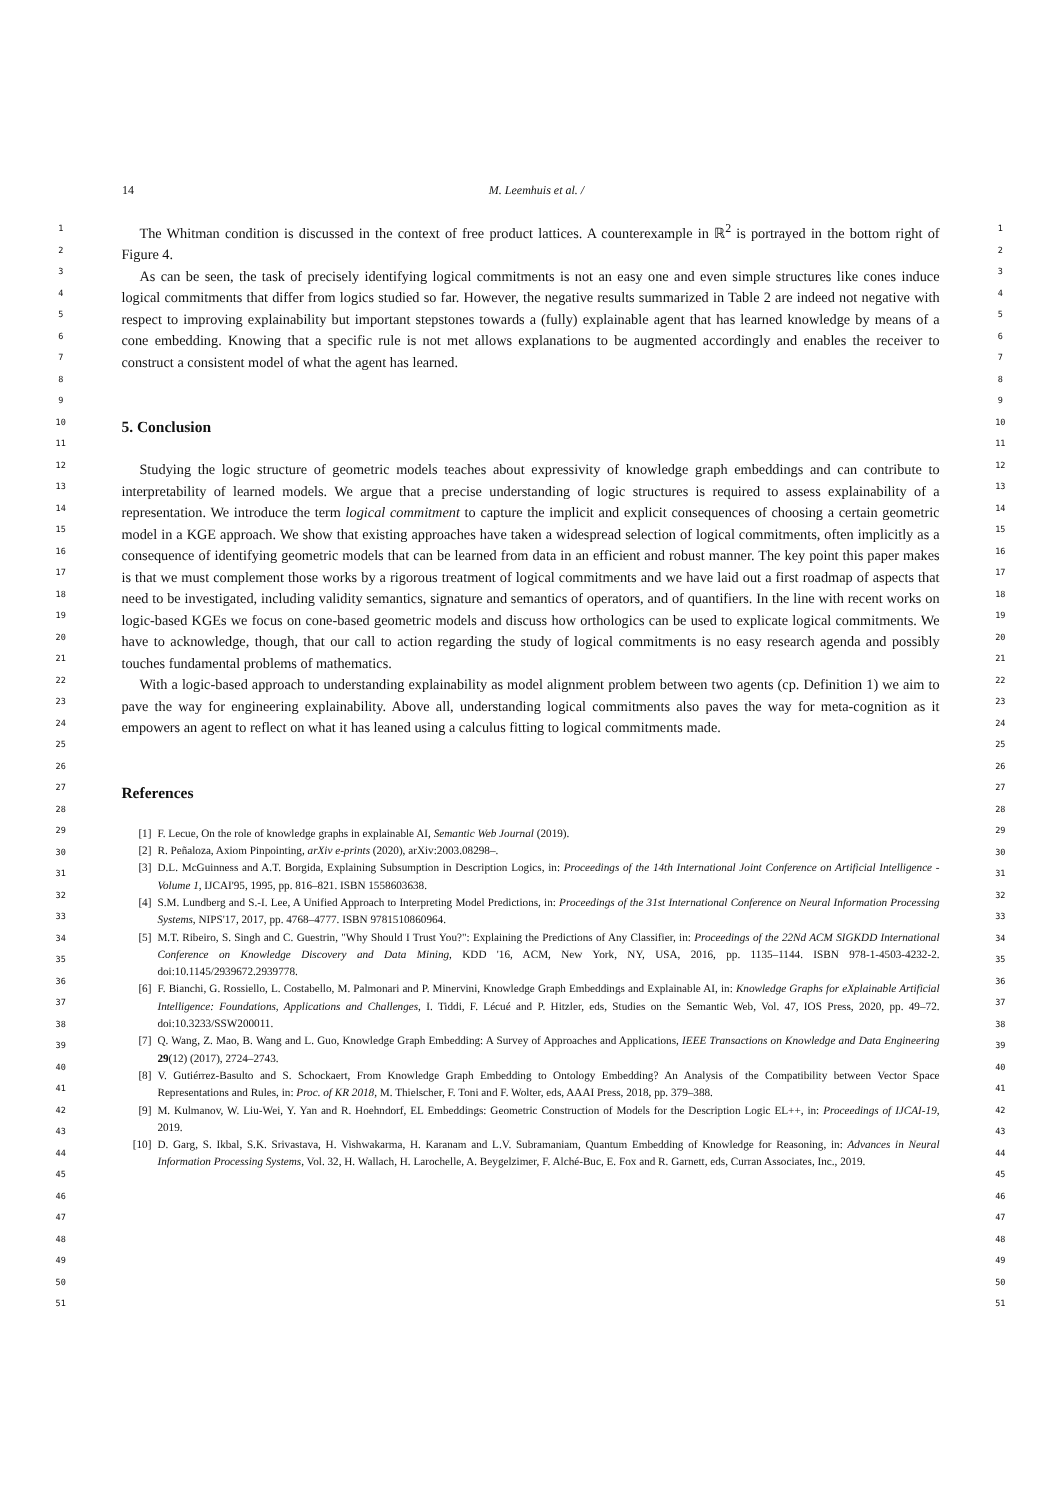14 M. Leemhuis et al. /
1
2
3
4
5
6
7
8
9
10
11
12
13
14
15
16
17
18
19
20
21
22
23
24
25
26
27
28
29
30
31
32
33
34
35
36
37
38
39
40
41
42
43
44
45
46
47
48
49
50
51
The Whitman condition is discussed in the context of free product lattices. A counterexample in ℝ<sup>2</sup> is portrayed in the bottom right of Figure 4.
As can be seen, the task of precisely identifying logical commitments is not an easy one and even simple structures like cones induce logical commitments that differ from logics studied so far. However, the negative results summarized in Table 2 are indeed not negative with respect to improving explainability but important stepstones towards a (fully) explainable agent that has learned knowledge by means of a cone embedding. Knowing that a specific rule is not met allows explanations to be augmented accordingly and enables the receiver to construct a consistent model of what the agent has learned.
5. Conclusion
Studying the logic structure of geometric models teaches about expressivity of knowledge graph embeddings and can contribute to interpretability of learned models. We argue that a precise understanding of logic structures is required to assess explainability of a representation. We introduce the term logical commitment to capture the implicit and explicit consequences of choosing a certain geometric model in a KGE approach. We show that existing approaches have taken a widespread selection of logical commitments, often implicitly as a consequence of identifying geometric models that can be learned from data in an efficient and robust manner. The key point this paper makes is that we must complement those works by a rigorous treatment of logical commitments and we have laid out a first roadmap of aspects that need to be investigated, including validity semantics, signature and semantics of operators, and of quantifiers. In the line with recent works on logic-based KGEs we focus on cone-based geometric models and discuss how orthologics can be used to explicate logical commitments. We have to acknowledge, though, that our call to action regarding the study of logical commitments is no easy research agenda and possibly touches fundamental problems of mathematics.
With a logic-based approach to understanding explainability as model alignment problem between two agents (cp. Definition 1) we aim to pave the way for engineering explainability. Above all, understanding logical commitments also paves the way for meta-cognition as it empowers an agent to reflect on what it has leaned using a calculus fitting to logical commitments made.
References
[1] F. Lecue, On the role of knowledge graphs in explainable AI, Semantic Web Journal (2019).
[2] R. Peñaloza, Axiom Pinpointing, arXiv e-prints (2020), arXiv:2003.08298–.
[3] D.L. McGuinness and A.T. Borgida, Explaining Subsumption in Description Logics, in: Proceedings of the 14th International Joint Conference on Artificial Intelligence - Volume 1, IJCAI'95, 1995, pp. 816–821. ISBN 1558603638.
[4] S.M. Lundberg and S.-I. Lee, A Unified Approach to Interpreting Model Predictions, in: Proceedings of the 31st International Conference on Neural Information Processing Systems, NIPS'17, 2017, pp. 4768–4777. ISBN 9781510860964.
[5] M.T. Ribeiro, S. Singh and C. Guestrin, "Why Should I Trust You?": Explaining the Predictions of Any Classifier, in: Proceedings of the 22Nd ACM SIGKDD International Conference on Knowledge Discovery and Data Mining, KDD '16, ACM, New York, NY, USA, 2016, pp. 1135–1144. ISBN 978-1-4503-4232-2. doi:10.1145/2939672.2939778.
[6] F. Bianchi, G. Rossiello, L. Costabello, M. Palmonari and P. Minervini, Knowledge Graph Embeddings and Explainable AI, in: Knowledge Graphs for eXplainable Artificial Intelligence: Foundations, Applications and Challenges, I. Tiddi, F. Lécué and P. Hitzler, eds, Studies on the Semantic Web, Vol. 47, IOS Press, 2020, pp. 49–72. doi:10.3233/SSW200011.
[7] Q. Wang, Z. Mao, B. Wang and L. Guo, Knowledge Graph Embedding: A Survey of Approaches and Applications, IEEE Transactions on Knowledge and Data Engineering 29(12) (2017), 2724–2743.
[8] V. Gutiérrez-Basulto and S. Schockaert, From Knowledge Graph Embedding to Ontology Embedding? An Analysis of the Compatibility between Vector Space Representations and Rules, in: Proc. of KR 2018, M. Thielscher, F. Toni and F. Wolter, eds, AAAI Press, 2018, pp. 379–388.
[9] M. Kulmanov, W. Liu-Wei, Y. Yan and R. Hoehndorf, EL Embeddings: Geometric Construction of Models for the Description Logic EL++, in: Proceedings of IJCAI-19, 2019.
[10] D. Garg, S. Ikbal, S.K. Srivastava, H. Vishwakarma, H. Karanam and L.V. Subramaniam, Quantum Embedding of Knowledge for Reasoning, in: Advances in Neural Information Processing Systems, Vol. 32, H. Wallach, H. Larochelle, A. Beygelzimer, F. Alché-Buc, E. Fox and R. Garnett, eds, Curran Associates, Inc., 2019.
1
2
3
4
5
6
7
8
9
10
11
12
13
14
15
16
17
18
19
20
21
22
23
24
25
26
27
28
29
30
31
32
33
34
35
36
37
38
39
40
41
42
43
44
45
46
47
48
49
50
51